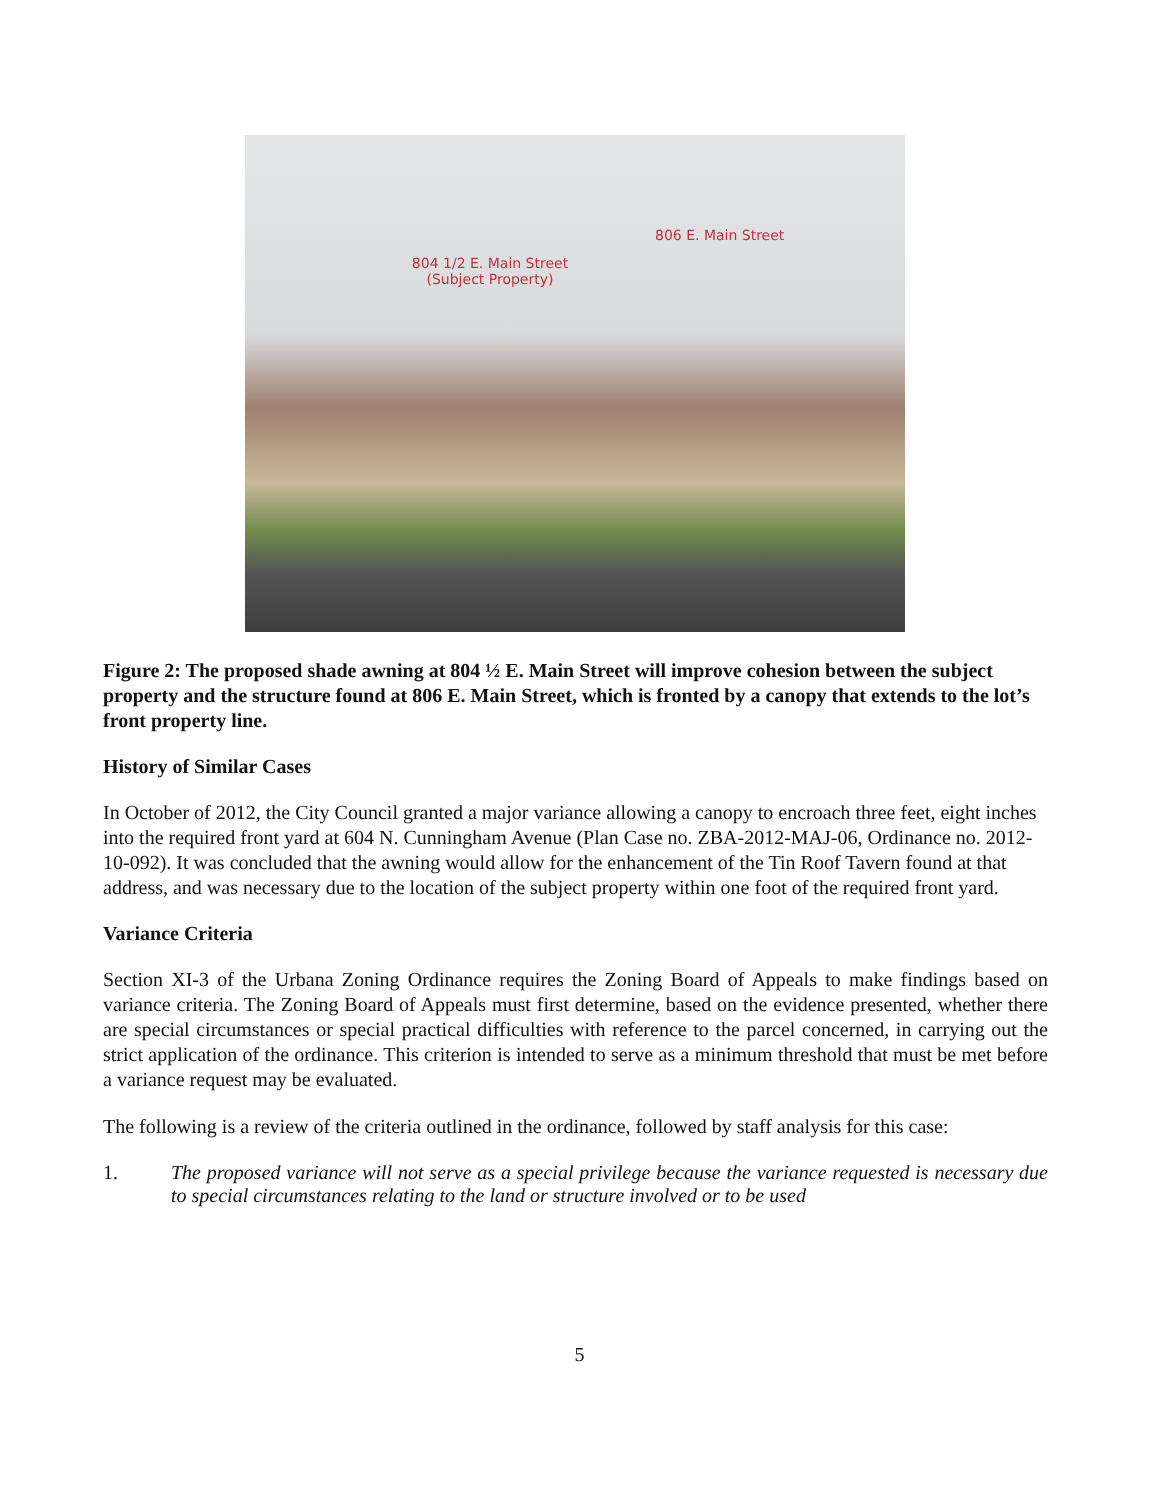806 E. Main Street
804 1/2 E. Main Street
(Subject Property)
Figure 2: The proposed shade awning at 804 ½ E. Main Street will improve cohesion between the subject property and the structure found at 806 E. Main Street, which is fronted by a canopy that extends to the lot’s front property line.
History of Similar Cases
In October of 2012, the City Council granted a major variance allowing a canopy to encroach three feet, eight inches into the required front yard at 604 N. Cunningham Avenue (Plan Case no. ZBA-2012-MAJ-06, Ordinance no. 2012-10-092). It was concluded that the awning would allow for the enhancement of the Tin Roof Tavern found at that address, and was necessary due to the location of the subject property within one foot of the required front yard.
Variance Criteria
Section XI-3 of the Urbana Zoning Ordinance requires the Zoning Board of Appeals to make findings based on variance criteria. The Zoning Board of Appeals must first determine, based on the evidence presented, whether there are special circumstances or special practical difficulties with reference to the parcel concerned, in carrying out the strict application of the ordinance. This criterion is intended to serve as a minimum threshold that must be met before a variance request may be evaluated.
The following is a review of the criteria outlined in the ordinance, followed by staff analysis for this case:
1. The proposed variance will not serve as a special privilege because the variance requested is necessary due to special circumstances relating to the land or structure involved or to be used
5